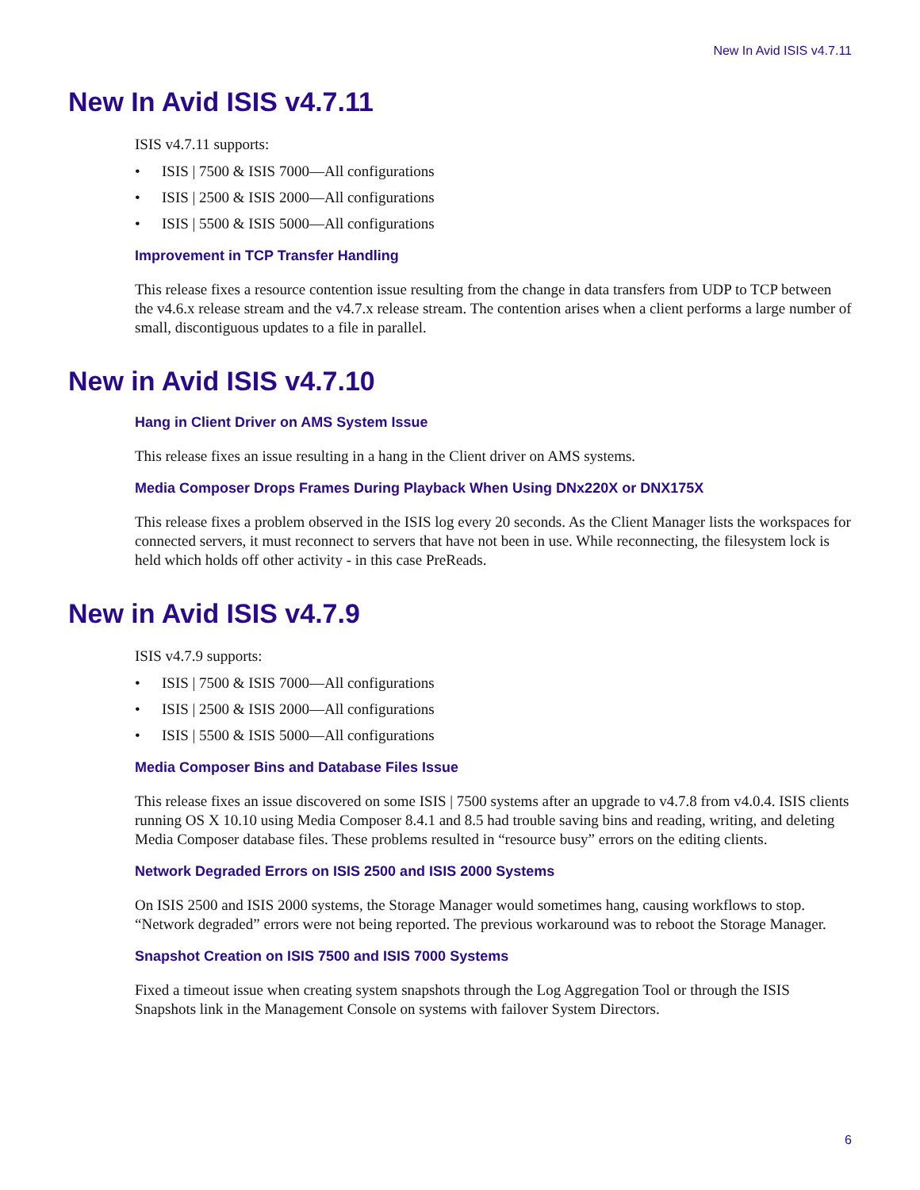New In Avid ISIS v4.7.11
New In Avid ISIS v4.7.11
ISIS v4.7.11 supports:
• ISIS | 7500 & ISIS 7000—All configurations
• ISIS | 2500 & ISIS 2000—All configurations
• ISIS | 5500 & ISIS 5000—All configurations
Improvement in TCP Transfer Handling
This release fixes a resource contention issue resulting from the change in data transfers from UDP to TCP between the v4.6.x release stream and the v4.7.x release stream. The contention arises when a client performs a large number of small, discontiguous updates to a file in parallel.
New in Avid ISIS v4.7.10
Hang in Client Driver on AMS System Issue
This release fixes an issue resulting in a hang in the Client driver on AMS systems.
Media Composer Drops Frames During Playback When Using DNx220X or DNX175X
This release fixes a problem observed in the ISIS log every 20 seconds. As the Client Manager lists the workspaces for connected servers, it must reconnect to servers that have not been in use. While reconnecting, the filesystem lock is held which holds off other activity - in this case PreReads.
New in Avid ISIS v4.7.9
ISIS v4.7.9 supports:
• ISIS | 7500 & ISIS 7000—All configurations
• ISIS | 2500 & ISIS 2000—All configurations
• ISIS | 5500 & ISIS 5000—All configurations
Media Composer Bins and Database Files Issue
This release fixes an issue discovered on some ISIS | 7500 systems after an upgrade to v4.7.8 from v4.0.4. ISIS clients running OS X 10.10 using Media Composer 8.4.1 and 8.5 had trouble saving bins and reading, writing, and deleting Media Composer database files. These problems resulted in “resource busy” errors on the editing clients.
Network Degraded Errors on ISIS 2500 and ISIS 2000 Systems
On ISIS 2500 and ISIS 2000 systems, the Storage Manager would sometimes hang, causing workflows to stop. “Network degraded” errors were not being reported. The previous workaround was to reboot the Storage Manager.
Snapshot Creation on ISIS 7500 and ISIS 7000 Systems
Fixed a timeout issue when creating system snapshots through the Log Aggregation Tool or through the ISIS Snapshots link in the Management Console on systems with failover System Directors.
6